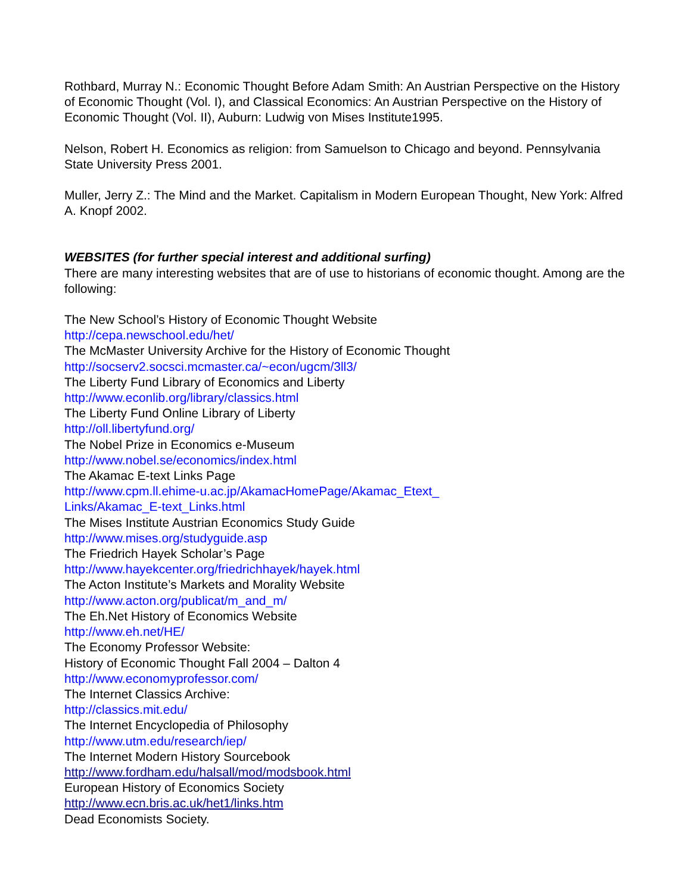Rothbard, Murray N.: Economic Thought Before Adam Smith: An Austrian Perspective on the History of Economic Thought (Vol. I), and Classical Economics: An Austrian Perspective on the History of Economic Thought (Vol. II), Auburn: Ludwig von Mises Institute1995.
Nelson, Robert H. Economics as religion: from Samuelson to Chicago and beyond. Pennsylvania State University Press 2001.
Muller, Jerry Z.: The Mind and the Market. Capitalism in Modern European Thought, New York: Alfred A. Knopf 2002.
WEBSITES (for further special interest and additional surfing)
There are many interesting websites that are of use to historians of economic thought. Among are the following:
The New School’s History of Economic Thought Website
http://cepa.newschool.edu/het/
The McMaster University Archive for the History of Economic Thought
http://socserv2.socsci.mcmaster.ca/~econ/ugcm/3ll3/
The Liberty Fund Library of Economics and Liberty
http://www.econlib.org/library/classics.html
The Liberty Fund Online Library of Liberty
http://oll.libertyfund.org/
The Nobel Prize in Economics e-Museum
http://www.nobel.se/economics/index.html
The Akamac E-text Links Page
http://www.cpm.ll.ehime-u.ac.jp/AkamacHomePage/Akamac_Etext_
Links/Akamac_E-text_Links.html
The Mises Institute Austrian Economics Study Guide
http://www.mises.org/studyguide.asp
The Friedrich Hayek Scholar’s Page
http://www.hayekcenter.org/friedrichhayek/hayek.html
The Acton Institute’s Markets and Morality Website
http://www.acton.org/publicat/m_and_m/
The Eh.Net History of Economics Website
http://www.eh.net/HE/
The Economy Professor Website:
History of Economic Thought Fall 2004 – Dalton 4
http://www.economyprofessor.com/
The Internet Classics Archive:
http://classics.mit.edu/
The Internet Encyclopedia of Philosophy
http://www.utm.edu/research/iep/
The Internet Modern History Sourcebook
http://www.fordham.edu/halsall/mod/modsbook.html
European History of Economics Society
http://www.ecn.bris.ac.uk/het1/links.htm
Dead Economists Society.